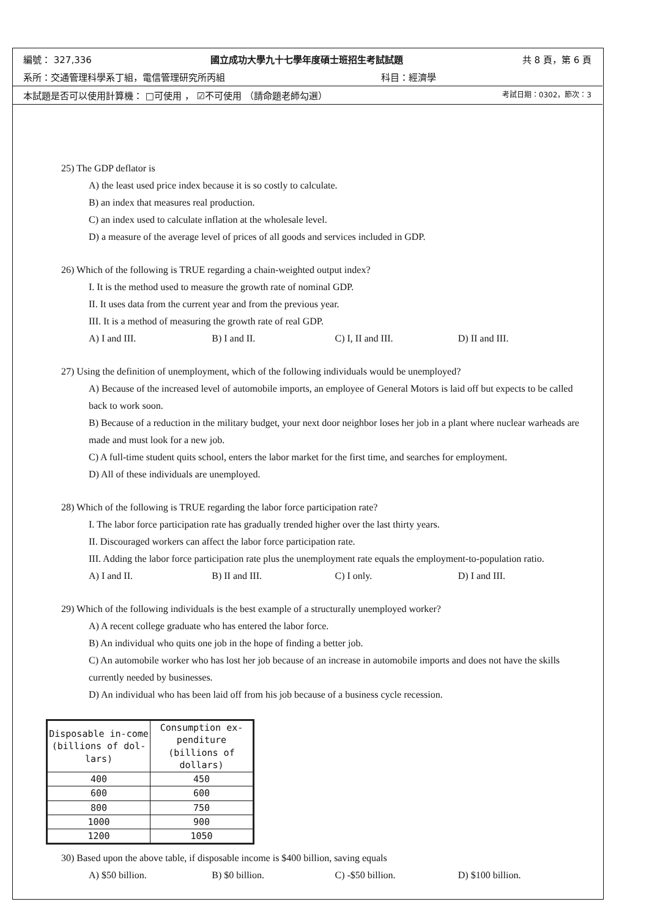編號： 327,336 國立成功大學九十七學年度碩士班招生考試試題 共 8 頁，第 6 頁
系所：交通管理科學系丁組，電信管理研究所丙組 科目：經濟學
本試題是否可以使用計算機： □可使用 ， ☑不可使用 （請命題老師勾選） 考試日期：0302，節次：3
25) The GDP deflator is
A) the least used price index because it is so costly to calculate.
B) an index that measures real production.
C) an index used to calculate inflation at the wholesale level.
D) a measure of the average level of prices of all goods and services included in GDP.
26) Which of the following is TRUE regarding a chain-weighted output index?
I. It is the method used to measure the growth rate of nominal GDP.
II. It uses data from the current year and from the previous year.
III. It is a method of measuring the growth rate of real GDP.
A) I and III. B) I and II. C) I, II and III. D) II and III.
27) Using the definition of unemployment, which of the following individuals would be unemployed?
A) Because of the increased level of automobile imports, an employee of General Motors is laid off but expects to be called back to work soon.
B) Because of a reduction in the military budget, your next door neighbor loses her job in a plant where nuclear warheads are made and must look for a new job.
C) A full-time student quits school, enters the labor market for the first time, and searches for employment.
D) All of these individuals are unemployed.
28) Which of the following is TRUE regarding the labor force participation rate?
I. The labor force participation rate has gradually trended higher over the last thirty years.
II. Discouraged workers can affect the labor force participation rate.
III. Adding the labor force participation rate plus the unemployment rate equals the employment-to-population ratio.
A) I and II. B) II and III. C) I only. D) I and III.
29) Which of the following individuals is the best example of a structurally unemployed worker?
A) A recent college graduate who has entered the labor force.
B) An individual who quits one job in the hope of finding a better job.
C) An automobile worker who has lost her job because of an increase in automobile imports and does not have the skills currently needed by businesses.
D) An individual who has been laid off from his job because of a business cycle recession.
| Disposable in-come (billions of dol-lars) | Consumption ex-penditure (billions of dollars) |
| --- | --- |
| 400 | 450 |
| 600 | 600 |
| 800 | 750 |
| 1000 | 900 |
| 1200 | 1050 |
30) Based upon the above table, if disposable income is $400 billion, saving equals
A) $50 billion. B) $0 billion. C) -$50 billion. D) $100 billion.